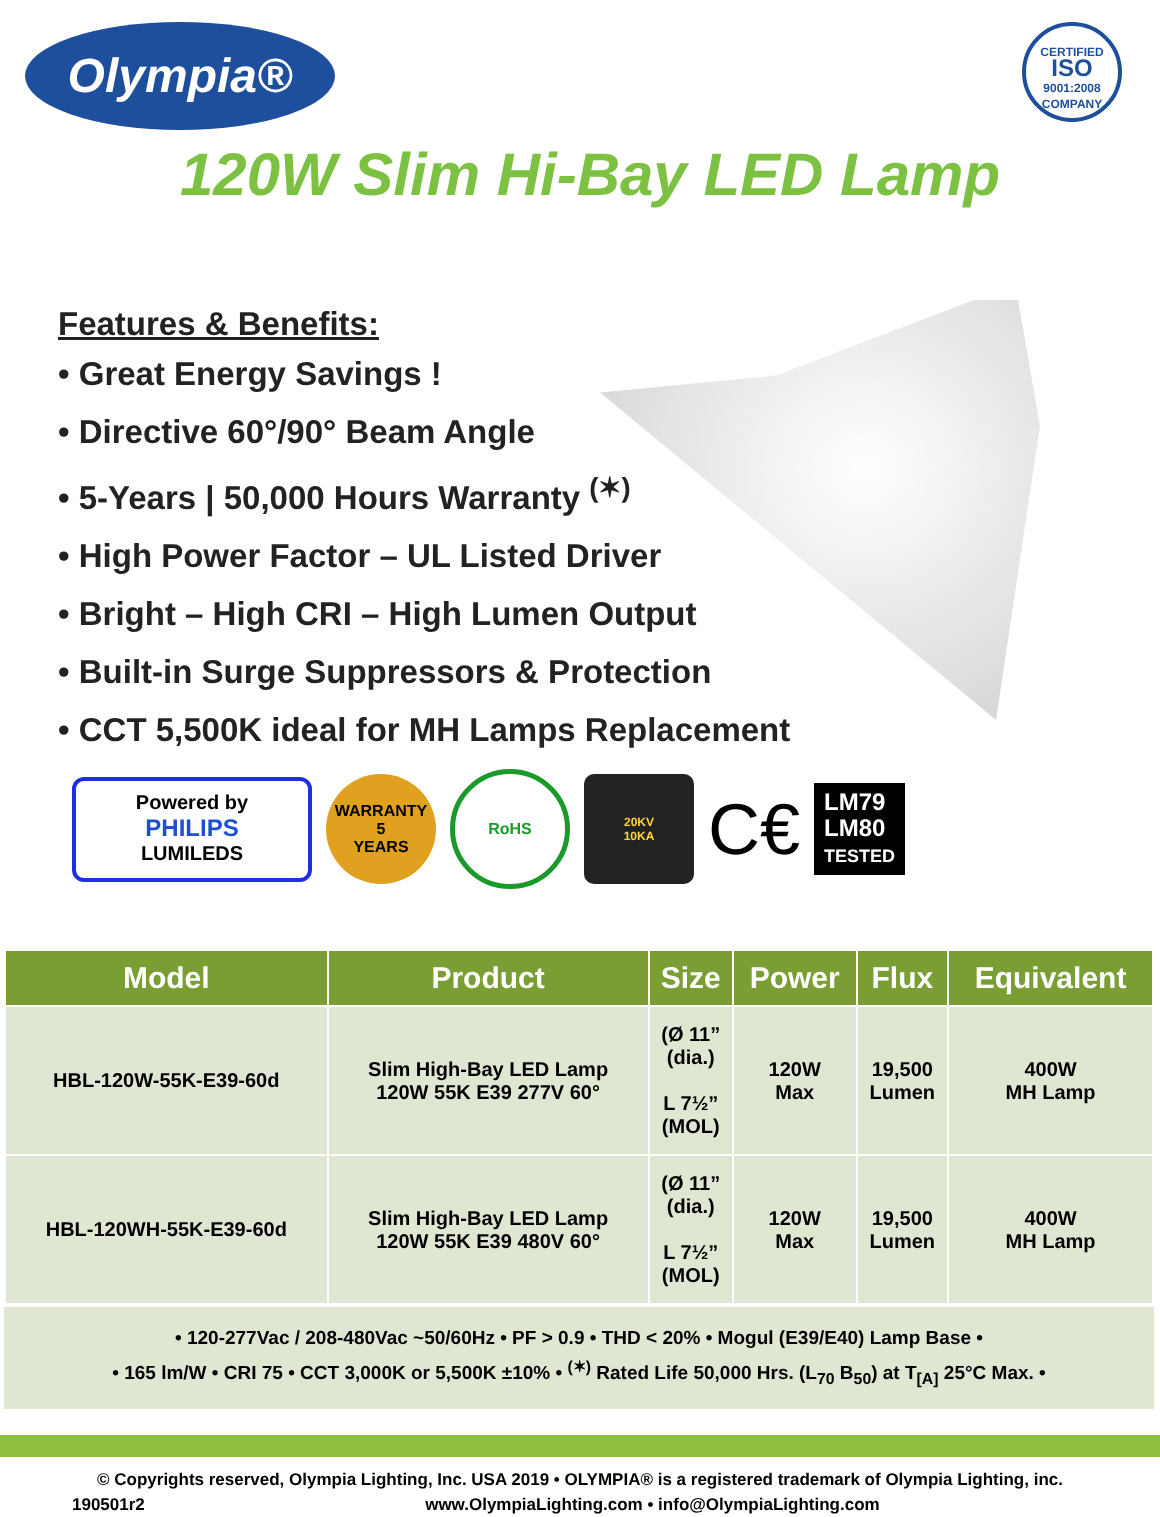Olympia®
CERTIFIED
ISO
9001:2008
COMPANY
120W Slim Hi-Bay LED Lamp
Features & Benefits:
• Great Energy Savings !
• Directive 60°/90° Beam Angle
• 5-Years | 50,000 Hours Warranty <sup>(✶)</sup>
• High Power Factor – UL Listed Driver
• Bright – High CRI – High Lumen Output
• Built-in Surge Suppressors & Protection
• CCT 5,500K ideal for MH Lamps Replacement
Powered by
PHILIPS
LUMILEDS
WARRANTY
5
YEARS
RoHS
20KV
10KA
C€
LM79
LM80
TESTED
| Model | Product | Size | Power | Flux | Equivalent |
| --- | --- | --- | --- | --- | --- |
| HBL-120W-55K-E39-60d | Slim High-Bay LED Lamp 120W 55K E39 277V 60° | (Ø 11” (dia.) L 7½” (MOL) | 120W Max | 19,500 Lumen | 400W MH Lamp |
| HBL-120WH-55K-E39-60d | Slim High-Bay LED Lamp 120W 55K E39 480V 60° | (Ø 11” (dia.) L 7½” (MOL) | 120W Max | 19,500 Lumen | 400W MH Lamp |
• 120-277Vac / 208-480Vac ~50/60Hz • PF > 0.9 • THD < 20% • Mogul (E39/E40) Lamp Base •
• 165 lm/W • CRI 75 • CCT 3,000K or 5,500K ±10% • <sup>(✶)</sup> Rated Life 50,000 Hrs. (L<sub>70</sub> B<sub>50</sub>) at T<sub>[A]</sub> 25°C Max. •
© Copyrights reserved, Olympia Lighting, Inc. USA 2019 • OLYMPIA® is a registered trademark of Olympia Lighting, inc.
190501r2 www.OlympiaLighting.com • info@OlympiaLighting.com